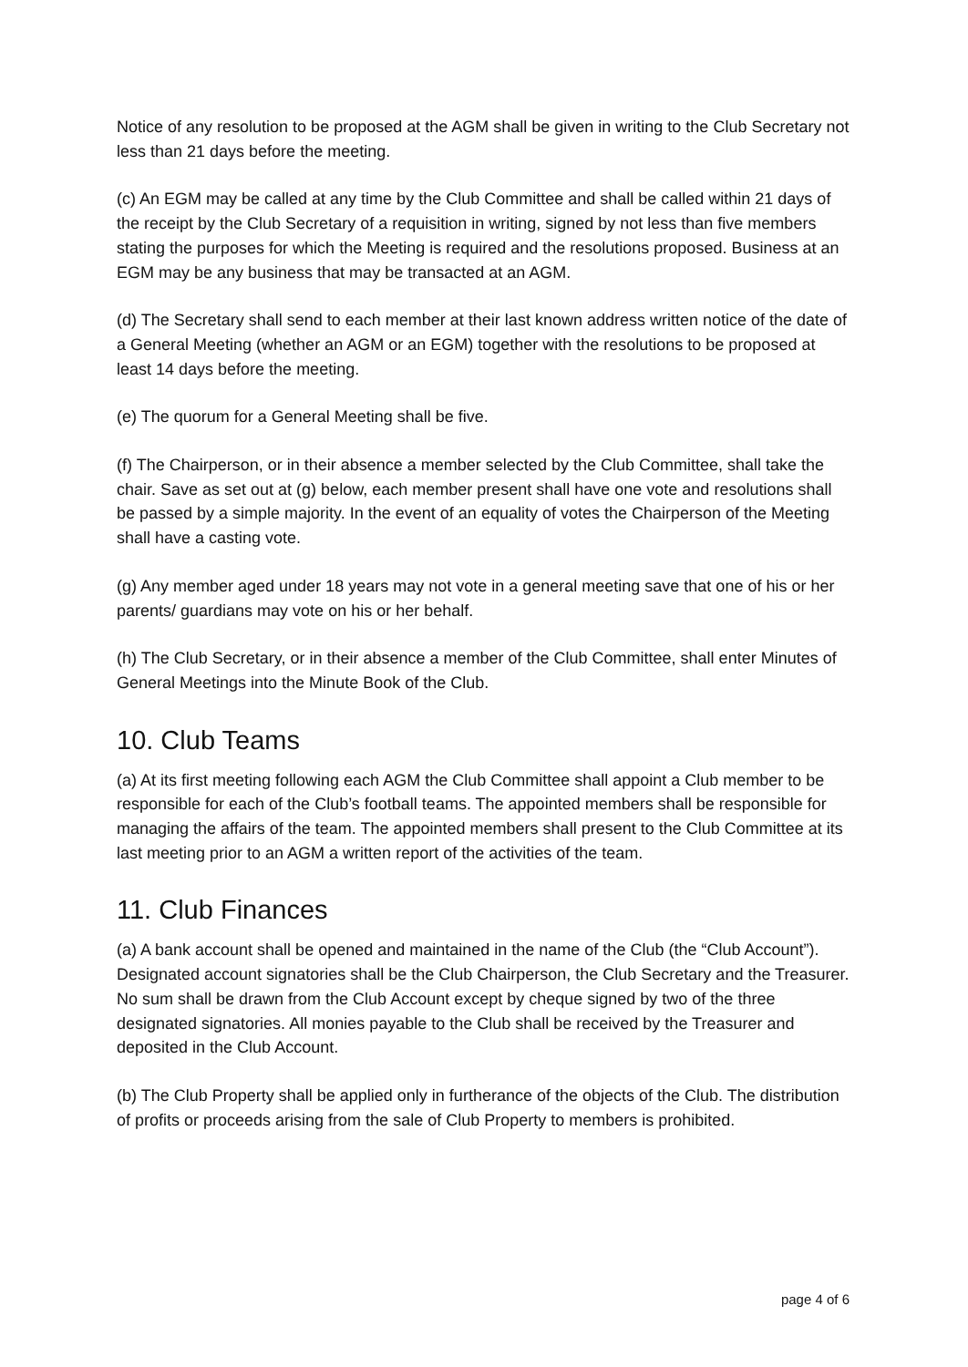Notice of any resolution to be proposed at the AGM shall be given in writing to the Club Secretary not less than 21 days before the meeting.
(c) An EGM may be called at any time by the Club Committee and shall be called within 21 days of the receipt by the Club Secretary of a requisition in writing, signed by not less than five members stating the purposes for which the Meeting is required and the resolutions proposed. Business at an EGM may be any business that may be transacted at an AGM.
(d) The Secretary shall send to each member at their last known address written notice of the date of a General Meeting (whether an AGM or an EGM) together with the resolutions to be proposed at least 14 days before the meeting.
(e) The quorum for a General Meeting shall be five.
(f) The Chairperson, or in their absence a member selected by the Club Committee, shall take the chair. Save as set out at (g) below, each member present shall have one vote and resolutions shall be passed by a simple majority. In the event of an equality of votes the Chairperson of the Meeting shall have a casting vote.
(g) Any member aged under 18 years may not vote in a general meeting save that one of his or her parents/ guardians may vote on his or her behalf.
(h) The Club Secretary, or in their absence a member of the Club Committee, shall enter Minutes of General Meetings into the Minute Book of the Club.
10. Club Teams
(a) At its first meeting following each AGM the Club Committee shall appoint a Club member to be responsible for each of the Club’s football teams. The appointed members shall be responsible for managing the affairs of the team. The appointed members shall present to the Club Committee at its last meeting prior to an AGM a written report of the activities of the team.
11. Club Finances
(a) A bank account shall be opened and maintained in the name of the Club (the “Club Account”). Designated account signatories shall be the Club Chairperson, the Club Secretary and the Treasurer. No sum shall be drawn from the Club Account except by cheque signed by two of the three designated signatories. All monies payable to the Club shall be received by the Treasurer and deposited in the Club Account.
(b) The Club Property shall be applied only in furtherance of the objects of the Club. The distribution of profits or proceeds arising from the sale of Club Property to members is prohibited.
page 4 of 6